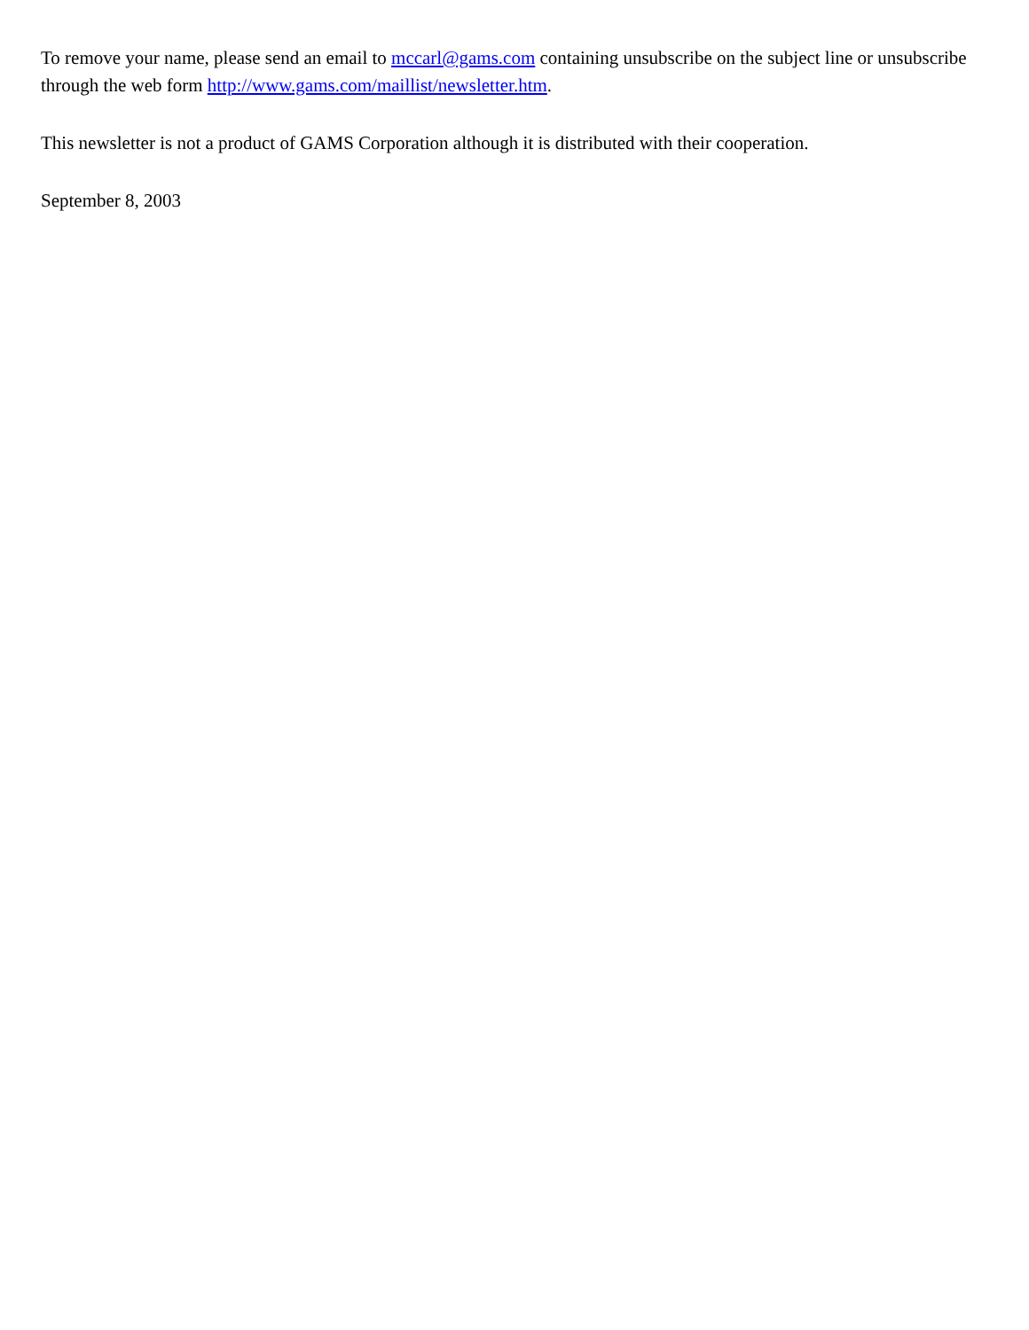To remove your name, please send an email to mccarl@gams.com containing unsubscribe on the subject line or unsubscribe through the web form http://www.gams.com/maillist/newsletter.htm.
This newsletter is not a product of GAMS Corporation although it is distributed with their cooperation.
September 8, 2003